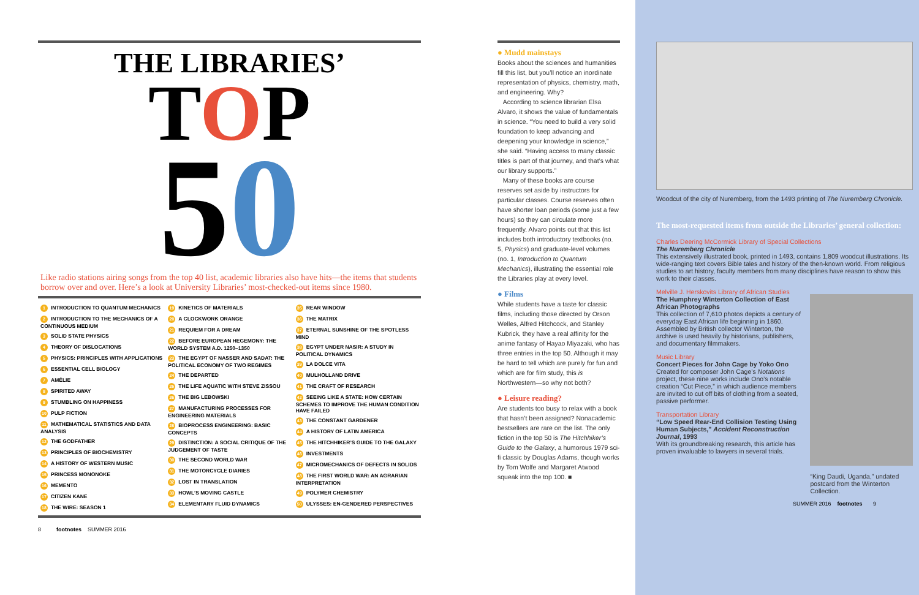THE LIBRARIES’
TOP
50
Like radio stations airing songs from the top 40 list, academic libraries also have hits—the items that students borrow over and over. Here’s a look at University Libraries’ most-checked-out items since 1980.
1 INTRODUCTION TO QUANTUM MECHANICS
2 INTRODUCTION TO THE MECHANICS OF A CONTINUOUS MEDIUM
3 SOLID STATE PHYSICS
4 THEORY OF DISLOCATIONS
5 PHYSICS: PRINCIPLES WITH APPLICATIONS
6 ESSENTIAL CELL BIOLOGY
7 AMÉLIE
8 SPIRITED AWAY
9 STUMBLING ON HAPPINESS
10 PULP FICTION
11 MATHEMATICAL STATISTICS AND DATA ANALYSIS
12 THE GODFATHER
13 PRINCIPLES OF BIOCHEMISTRY
14 A HISTORY OF WESTERN MUSIC
15 PRINCESS MONONOKE
16 MEMENTO
17 CITIZEN KANE
18 THE WIRE: SEASON 1
19 KINETICS OF MATERIALS
20 A CLOCKWORK ORANGE
21 REQUIEM FOR A DREAM
22 BEFORE EUROPEAN HEGEMONY: THE WORLD SYSTEM A.D. 1250–1350
23 THE EGYPT OF NASSER AND SADAT: THE POLITICAL ECONOMY OF TWO REGIMES
24 THE DEPARTED
25 THE LIFE AQUATIC WITH STEVE ZISSOU
26 THE BIG LEBOWSKI
27 MANUFACTURING PROCESSES FOR ENGINEERING MATERIALS
28 BIOPROCESS ENGINEERING: BASIC CONCEPTS
29 DISTINCTION: A SOCIAL CRITIQUE OF THE JUDGEMENT OF TASTE
30 THE SECOND WORLD WAR
31 THE MOTORCYCLE DIARIES
32 LOST IN TRANSLATION
33 HOWL’S MOVING CASTLE
34 ELEMENTARY FLUID DYNAMICS
35 REAR WINDOW
36 THE MATRIX
37 ETERNAL SUNSHINE OF THE SPOTLESS MIND
38 EGYPT UNDER NASIR: A STUDY IN POLITICAL DYNAMICS
39 LA DOLCE VITA
40 MULHOLLAND DRIVE
41 THE CRAFT OF RESEARCH
42 SEEING LIKE A STATE: HOW CERTAIN SCHEMES TO IMPROVE THE HUMAN CONDITION HAVE FAILED
43 THE CONSTANT GARDENER
44 A HISTORY OF LATIN AMERICA
45 THE HITCHHIKER’S GUIDE TO THE GALAXY
46 INVESTMENTS
47 MICROMECHANICS OF DEFECTS IN SOLIDS
48 THE FIRST WORLD WAR: AN AGRARIAN INTERPRETATION
49 POLYMER CHEMISTRY
50 ULYSSES: EN-GENDERED PERSPECTIVES
8 footnotes SUMMER 2016
● Mudd mainstays
Books about the sciences and humanities fill this list, but you’ll notice an inordinate representation of physics, chemistry, math, and engineering. Why?
According to science librarian Elsa Alvaro, it shows the value of fundamentals in science. “You need to build a very solid foundation to keep advancing and deepening your knowledge in science,” she said. “Having access to many classic titles is part of that journey, and that’s what our library supports.”
Many of these books are course reserves set aside by instructors for particular classes. Course reserves often have shorter loan periods (some just a few hours) so they can circulate more frequently. Alvaro points out that this list includes both introductory textbooks (no. 5, Physics) and graduate-level volumes (no. 1, Introduction to Quantum Mechanics), illustrating the essential role the Libraries play at every level.
● Films
While students have a taste for classic films, including those directed by Orson Welles, Alfred Hitchcock, and Stanley Kubrick, they have a real affinity for the anime fantasy of Hayao Miyazaki, who has three entries in the top 50. Although it may be hard to tell which are purely for fun and which are for film study, this is Northwestern—so why not both?
● Leisure reading?
Are students too busy to relax with a book that hasn’t been assigned? Nonacademic bestsellers are rare on the list. The only fiction in the top 50 is The Hitchhiker’s Guide to the Galaxy, a humorous 1979 sci-fi classic by Douglas Adams, though works by Tom Wolfe and Margaret Atwood squeak into the top 100. ■
Woodcut of the city of Nuremberg, from the 1493 printing of The Nuremberg Chronicle.
The most-requested items from outside the Libraries’ general collection:
Charles Deering McCormick Library of Special Collections
The Nuremberg Chronicle
This extensively illustrated book, printed in 1493, contains 1,809 woodcut illustrations. Its wide-ranging text covers Bible tales and history of the then-known world. From religious studies to art history, faculty members from many disciplines have reason to show this work to their classes.
Melville J. Herskovits Library of African Studies
The Humphrey Winterton Collection of East African Photographs
This collection of 7,610 photos depicts a century of everyday East African life beginning in 1860. Assembled by British collector Winterton, the archive is used heavily by historians, publishers, and documentary filmmakers.
Music Library
Concert Pieces for John Cage by Yoko Ono
Created for composer John Cage’s Notations project, these nine works include Ono’s notable creation “Cut Piece,” in which audience members are invited to cut off bits of clothing from a seated, passive performer.
Transportation Library
“Low Speed Rear-End Collision Testing Using Human Subjects,” Accident Reconstruction Journal, 1993
With its groundbreaking research, this article has proven invaluable to lawyers in several trials.
“King Daudi, Uganda,” undated postcard from the Winterton Collection.
SUMMER 2016 footnotes 9